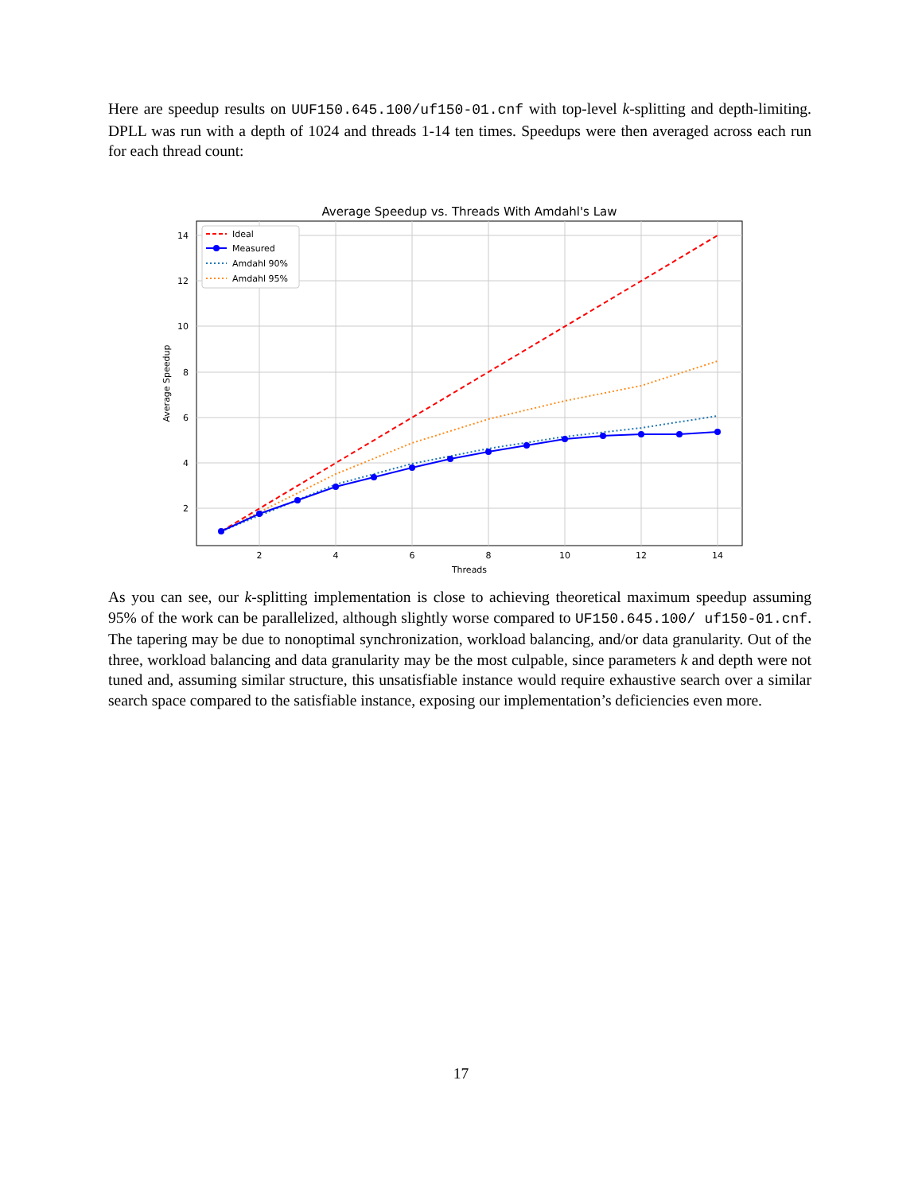Here are speedup results on UUF150.645.100/uf150-01.cnf with top-level k-splitting and depth-limiting. DPLL was run with a depth of 1024 and threads 1-14 ten times. Speedups were then averaged across each run for each thread count:
Average Speedup vs. Threads With Amdahl's Law
2
4
6
8
10
12
14
14
12
10
8
6
4
2
Threads
Average Speedup
Ideal
Measured
Amdahl 90%
Amdahl 95%
As you can see, our k-splitting implementation is close to achieving theoretical maximum speedup assuming 95% of the work can be parallelized, although slightly worse compared to UF150.645.100/ uf150-01.cnf. The tapering may be due to nonoptimal synchronization, workload balancing, and/or data granularity. Out of the three, workload balancing and data granularity may be the most culpable, since parameters k and depth were not tuned and, assuming similar structure, this unsatisfiable instance would require exhaustive search over a similar search space compared to the satisfiable instance, exposing our implementation’s deficiencies even more.
17